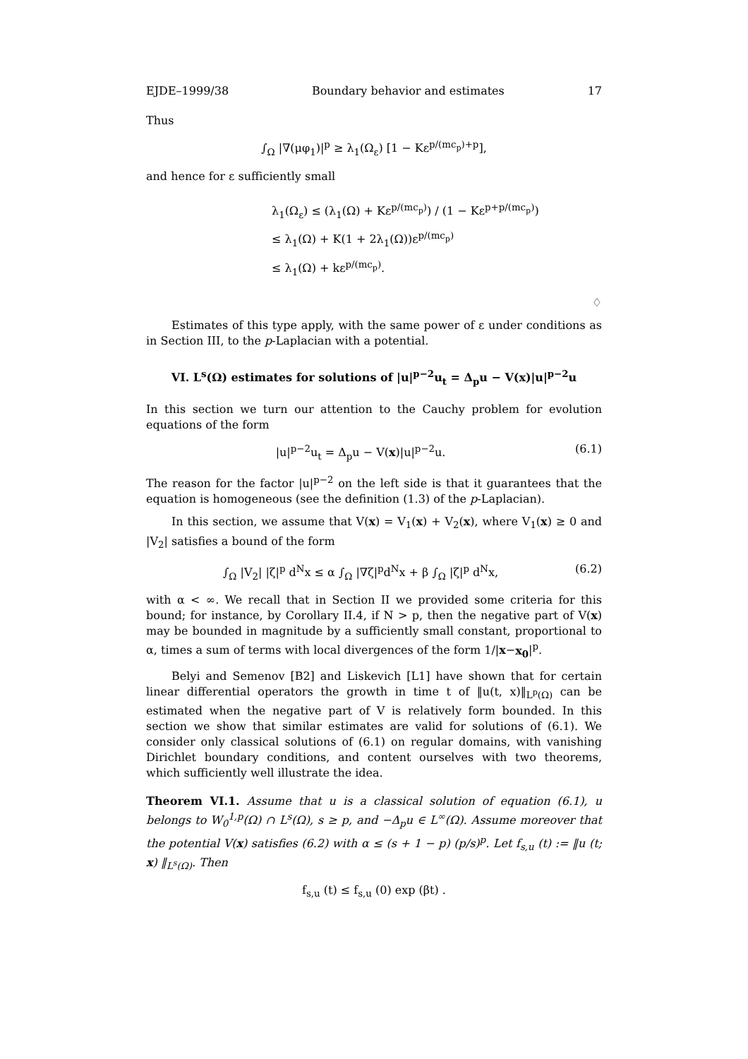EJDE–1999/38 Boundary behavior and estimates 17
Thus
∫<sub>Ω</sub> |∇(μφ<sub>1</sub>)|<sup>p</sup> ≥ λ<sub>1</sub>(Ω<sub>ε</sub>) [1 − Kε<sup>p/(mc<sub>p</sub>)+p</sup>],
and hence for ε sufficiently small
λ<sub>1</sub>(Ω<sub>ε</sub>) ≤ (λ<sub>1</sub>(Ω) + Kε<sup>p/(mc<sub>p</sub>)</sup>) / (1 − Kε<sup>p+p/(mc<sub>p</sub>)</sup>)
≤ λ<sub>1</sub>(Ω) + K(1 + 2λ<sub>1</sub>(Ω))ε<sup>p/(mc<sub>p</sub>)</sup>
≤ λ<sub>1</sub>(Ω) + kε<sup>p/(mc<sub>p</sub>)</sup>.
♢
Estimates of this type apply, with the same power of ε under conditions as in Section III, to the p-Laplacian with a potential.
VI. L<sup>s</sup>(Ω) estimates for solutions of |u|<sup>p−2</sup>u<sub>t</sub> = Δ<sub>p</sub>u − V(x)|u|<sup>p−2</sup>u
In this section we turn our attention to the Cauchy problem for evolution equations of the form
|u|<sup>p−2</sup>u<sub>t</sub> = Δ<sub>p</sub>u − V(x)|u|<sup>p−2</sup>u. (6.1)
The reason for the factor |u|<sup>p−2</sup> on the left side is that it guarantees that the equation is homogeneous (see the definition (1.3) of the p-Laplacian).
In this section, we assume that V(x) = V<sub>1</sub>(x) + V<sub>2</sub>(x), where V<sub>1</sub>(x) ≥ 0 and |V<sub>2</sub>| satisfies a bound of the form
∫<sub>Ω</sub> |V<sub>2</sub>| |ζ|<sup>p</sup> d<sup>N</sup>x ≤ α ∫<sub>Ω</sub> |∇ζ|<sup>p</sup>d<sup>N</sup>x + β ∫<sub>Ω</sub> |ζ|<sup>p</sup> d<sup>N</sup>x, (6.2)
with α < ∞. We recall that in Section II we provided some criteria for this bound; for instance, by Corollary II.4, if N > p, then the negative part of V(x) may be bounded in magnitude by a sufficiently small constant, proportional to α, times a sum of terms with local divergences of the form 1/|x−x<sub>0</sub>|<sup>p</sup>.
Belyi and Semenov [B2] and Liskevich [L1] have shown that for certain linear differential operators the growth in time t of ‖u(t, x)‖<sub>L<sup>p</sup>(Ω)</sub> can be estimated when the negative part of V is relatively form bounded. In this section we show that similar estimates are valid for solutions of (6.1). We consider only classical solutions of (6.1) on regular domains, with vanishing Dirichlet boundary conditions, and content ourselves with two theorems, which sufficiently well illustrate the idea.
Theorem VI.1. Assume that u is a classical solution of equation (6.1), u belongs to W<sub>0</sub><sup>1,p</sup>(Ω) ∩ L<sup>s</sup>(Ω), s ≥ p, and −Δ<sub>p</sub>u ∈ L<sup>∞</sup>(Ω). Assume moreover that the potential V(x) satisfies (6.2) with α ≤ (s + 1 − p) (p/s)<sup>p</sup>. Let f<sub>s,u</sub> (t) := ‖u (t; x) ‖<sub>L<sup>s</sup>(Ω)</sub>. Then
f<sub>s,u</sub> (t) ≤ f<sub>s,u</sub> (0) exp (βt) .